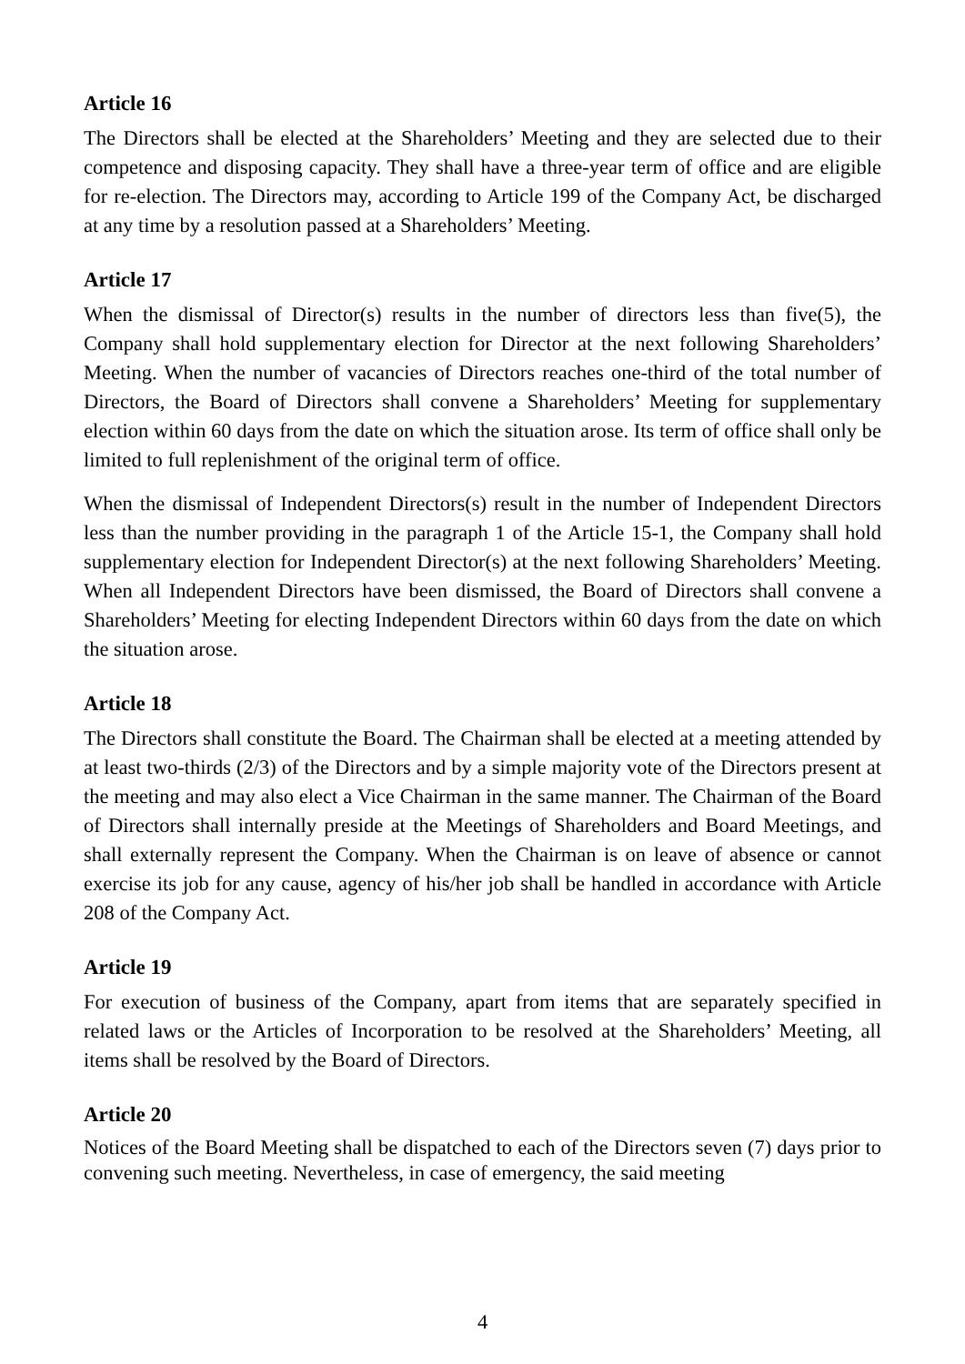Article 16
The Directors shall be elected at the Shareholders’ Meeting and they are selected due to their competence and disposing capacity. They shall have a three-year term of office and are eligible for re-election. The Directors may, according to Article 199 of the Company Act, be discharged at any time by a resolution passed at a Shareholders’ Meeting.
Article 17
When the dismissal of Director(s) results in the number of directors less than five(5), the Company shall hold supplementary election for Director at the next following Shareholders’ Meeting. When the number of vacancies of Directors reaches one-third of the total number of Directors, the Board of Directors shall convene a Shareholders’ Meeting for supplementary election within 60 days from the date on which the situation arose. Its term of office shall only be limited to full replenishment of the original term of office.
When the dismissal of Independent Directors(s) result in the number of Independent Directors less than the number providing in the paragraph 1 of the Article 15-1, the Company shall hold supplementary election for Independent Director(s) at the next following Shareholders’ Meeting. When all Independent Directors have been dismissed, the Board of Directors shall convene a Shareholders’ Meeting for electing Independent Directors within 60 days from the date on which the situation arose.
Article 18
The Directors shall constitute the Board. The Chairman shall be elected at a meeting attended by at least two-thirds (2/3) of the Directors and by a simple majority vote of the Directors present at the meeting and may also elect a Vice Chairman in the same manner. The Chairman of the Board of Directors shall internally preside at the Meetings of Shareholders and Board Meetings, and shall externally represent the Company. When the Chairman is on leave of absence or cannot exercise its job for any cause, agency of his/her job shall be handled in accordance with Article 208 of the Company Act.
Article 19
For execution of business of the Company, apart from items that are separately specified in related laws or the Articles of Incorporation to be resolved at the Shareholders’ Meeting, all items shall be resolved by the Board of Directors.
Article 20
Notices of the Board Meeting shall be dispatched to each of the Directors seven (7) days prior to convening such meeting. Nevertheless, in case of emergency, the said meeting
4